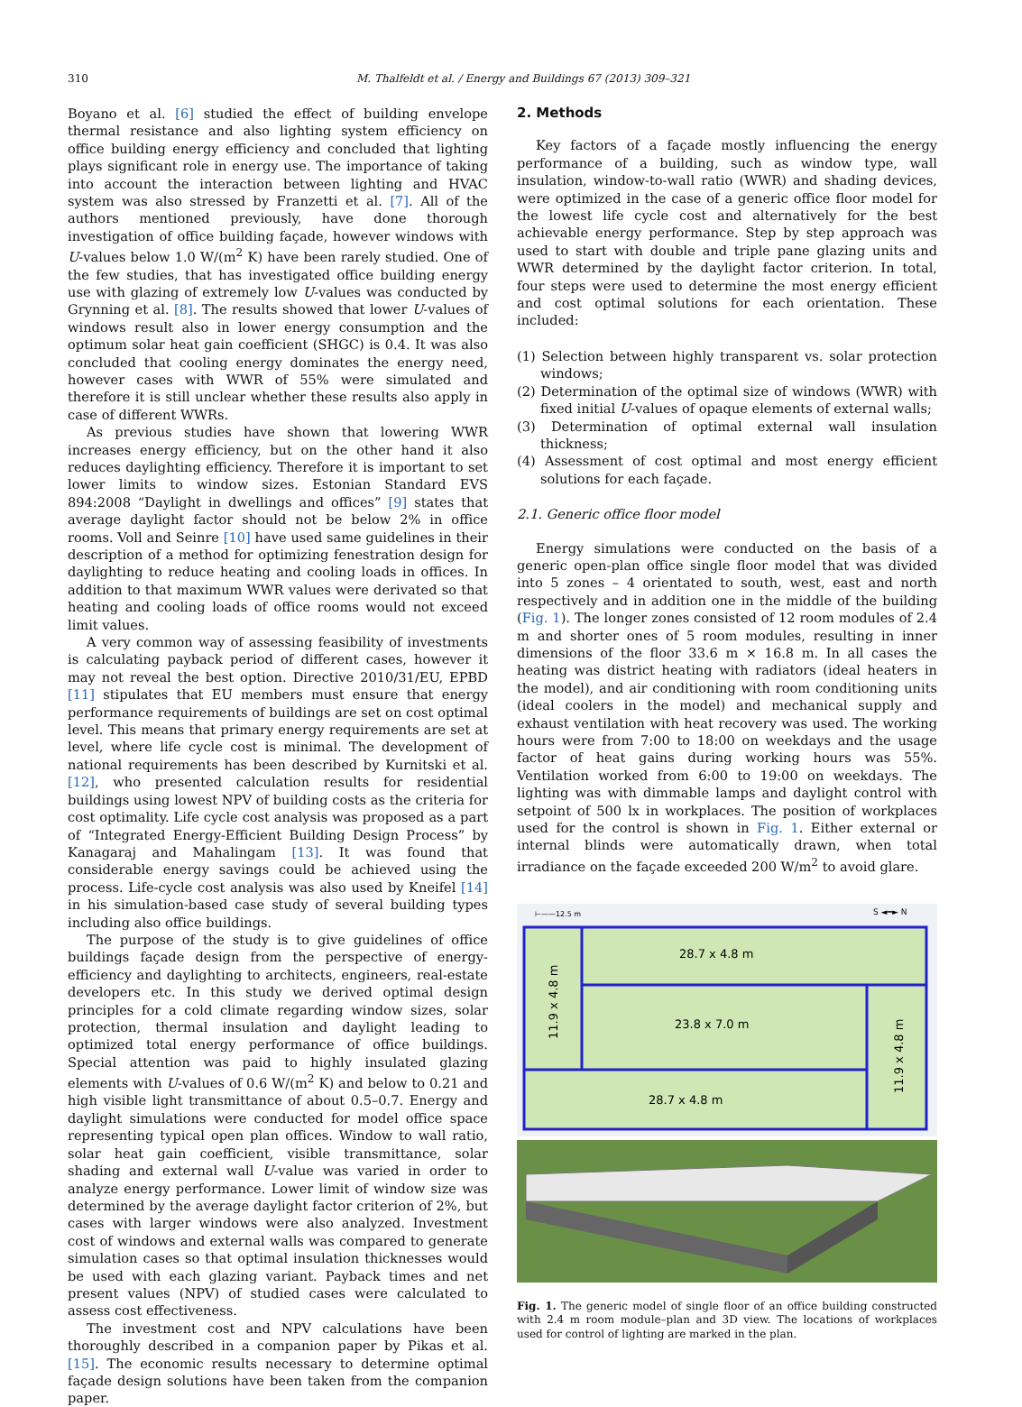310 M. Thalfeldt et al. / Energy and Buildings 67 (2013) 309–321
Boyano et al. [6] studied the effect of building envelope thermal resistance and also lighting system efficiency on office building energy efficiency and concluded that lighting plays significant role in energy use. The importance of taking into account the interaction between lighting and HVAC system was also stressed by Franzetti et al. [7]. All of the authors mentioned previously, have done thorough investigation of office building façade, however windows with U-values below 1.0 W/(m<sup>2</sup> K) have been rarely studied. One of the few studies, that has investigated office building energy use with glazing of extremely low U-values was conducted by Grynning et al. [8]. The results showed that lower U-values of windows result also in lower energy consumption and the optimum solar heat gain coefficient (SHGC) is 0.4. It was also concluded that cooling energy dominates the energy need, however cases with WWR of 55% were simulated and therefore it is still unclear whether these results also apply in case of different WWRs.
As previous studies have shown that lowering WWR increases energy efficiency, but on the other hand it also reduces daylighting efficiency. Therefore it is important to set lower limits to window sizes. Estonian Standard EVS 894:2008 “Daylight in dwellings and offices” [9] states that average daylight factor should not be below 2% in office rooms. Voll and Seinre [10] have used same guidelines in their description of a method for optimizing fenestration design for daylighting to reduce heating and cooling loads in offices. In addition to that maximum WWR values were derivated so that heating and cooling loads of office rooms would not exceed limit values.
A very common way of assessing feasibility of investments is calculating payback period of different cases, however it may not reveal the best option. Directive 2010/31/EU, EPBD [11] stipulates that EU members must ensure that energy performance requirements of buildings are set on cost optimal level. This means that primary energy requirements are set at level, where life cycle cost is minimal. The development of national requirements has been described by Kurnitski et al. [12], who presented calculation results for residential buildings using lowest NPV of building costs as the criteria for cost optimality. Life cycle cost analysis was proposed as a part of “Integrated Energy-Efficient Building Design Process” by Kanagaraj and Mahalingam [13]. It was found that considerable energy savings could be achieved using the process. Life-cycle cost analysis was also used by Kneifel [14] in his simulation-based case study of several building types including also office buildings.
The purpose of the study is to give guidelines of office buildings façade design from the perspective of energy-efficiency and daylighting to architects, engineers, real-estate developers etc. In this study we derived optimal design principles for a cold climate regarding window sizes, solar protection, thermal insulation and daylight leading to optimized total energy performance of office buildings. Special attention was paid to highly insulated glazing elements with U-values of 0.6 W/(m<sup>2</sup> K) and below to 0.21 and high visible light transmittance of about 0.5–0.7. Energy and daylight simulations were conducted for model office space representing typical open plan offices. Window to wall ratio, solar heat gain coefficient, visible transmittance, solar shading and external wall U-value was varied in order to analyze energy performance. Lower limit of window size was determined by the average daylight factor criterion of 2%, but cases with larger windows were also analyzed. Investment cost of windows and external walls was compared to generate simulation cases so that optimal insulation thicknesses would be used with each glazing variant. Payback times and net present values (NPV) of studied cases were calculated to assess cost effectiveness.
The investment cost and NPV calculations have been thoroughly described in a companion paper by Pikas et al. [15]. The economic results necessary to determine optimal façade design solutions have been taken from the companion paper.
2. Methods
Key factors of a façade mostly influencing the energy performance of a building, such as window type, wall insulation, window-to-wall ratio (WWR) and shading devices, were optimized in the case of a generic office floor model for the lowest life cycle cost and alternatively for the best achievable energy performance. Step by step approach was used to start with double and triple pane glazing units and WWR determined by the daylight factor criterion. In total, four steps were used to determine the most energy efficient and cost optimal solutions for each orientation. These included:
(1) Selection between highly transparent vs. solar protection windows;
(2) Determination of the optimal size of windows (WWR) with fixed initial U-values of opaque elements of external walls;
(3) Determination of optimal external wall insulation thickness;
(4) Assessment of cost optimal and most energy efficient solutions for each façade.
2.1. Generic office floor model
Energy simulations were conducted on the basis of a generic open-plan office single floor model that was divided into 5 zones – 4 orientated to south, west, east and north respectively and in addition one in the middle of the building (Fig. 1). The longer zones consisted of 12 room modules of 2.4 m and shorter ones of 5 room modules, resulting in inner dimensions of the floor 33.6 m × 16.8 m. In all cases the heating was district heating with radiators (ideal heaters in the model), and air conditioning with room conditioning units (ideal coolers in the model) and mechanical supply and exhaust ventilation with heat recovery was used. The working hours were from 7:00 to 18:00 on weekdays and the usage factor of heat gains during working hours was 55%. Ventilation worked from 6:00 to 19:00 on weekdays. The lighting was with dimmable lamps and daylight control with setpoint of 500 lx in workplaces. The position of workplaces used for the control is shown in Fig. 1. Either external or internal blinds were automatically drawn, when total irradiance on the façade exceeded 200 W/m<sup>2</sup> to avoid glare.
⊢——12.5 m
S ◄━► N
28.7 x 4.8 m
23.8 x 7.0 m
28.7 x 4.8 m
11.9 x 4.8 m
11.9 x 4.8 m
Fig. 1. The generic model of single floor of an office building constructed with 2.4 m room module–plan and 3D view. The locations of workplaces used for control of lighting are marked in the plan.